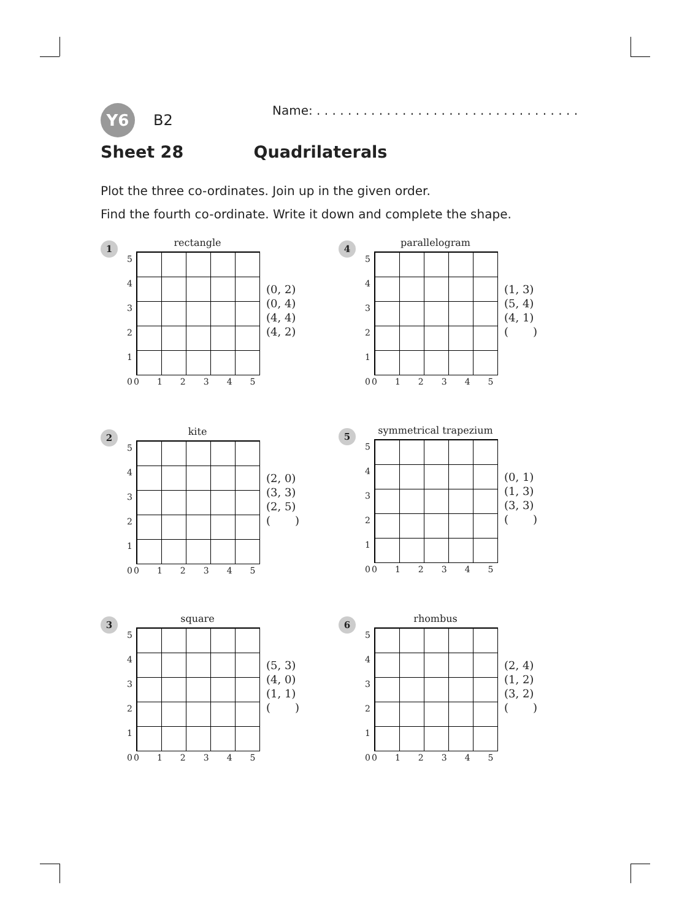Y6 B2 Name: . . . . . . . . . . . . . . . . . . . . . . . . . . . . . . . . . .
Sheet 28 Quadrilaterals
Plot the three co-ordinates. Join up in the given order.
Find the fourth co-ordinate. Write it down and complete the shape.
1 rectangle
5
4
3
2
1
0
012345
(0, 2)
(0, 4)
(4, 4)
(4, 2)
4 parallelogram
5
4
3
2
1
0
012345
(1, 3)
(5, 4)
(4, 1)
( )
2 kite
5
4
3
2
1
0
012345
(2, 0)
(3, 3)
(2, 5)
( )
5
symmetrical trapezium
5
4
3
2
1
0
012345
(0, 1)
(1, 3)
(3, 3)
( )
3 square
5
4
3
2
1
0
012345
(5, 3)
(4, 0)
(1, 1)
( )
6 rhombus
5
4
3
2
1
0
012345
(2, 4)
(1, 2)
(3, 2)
( )